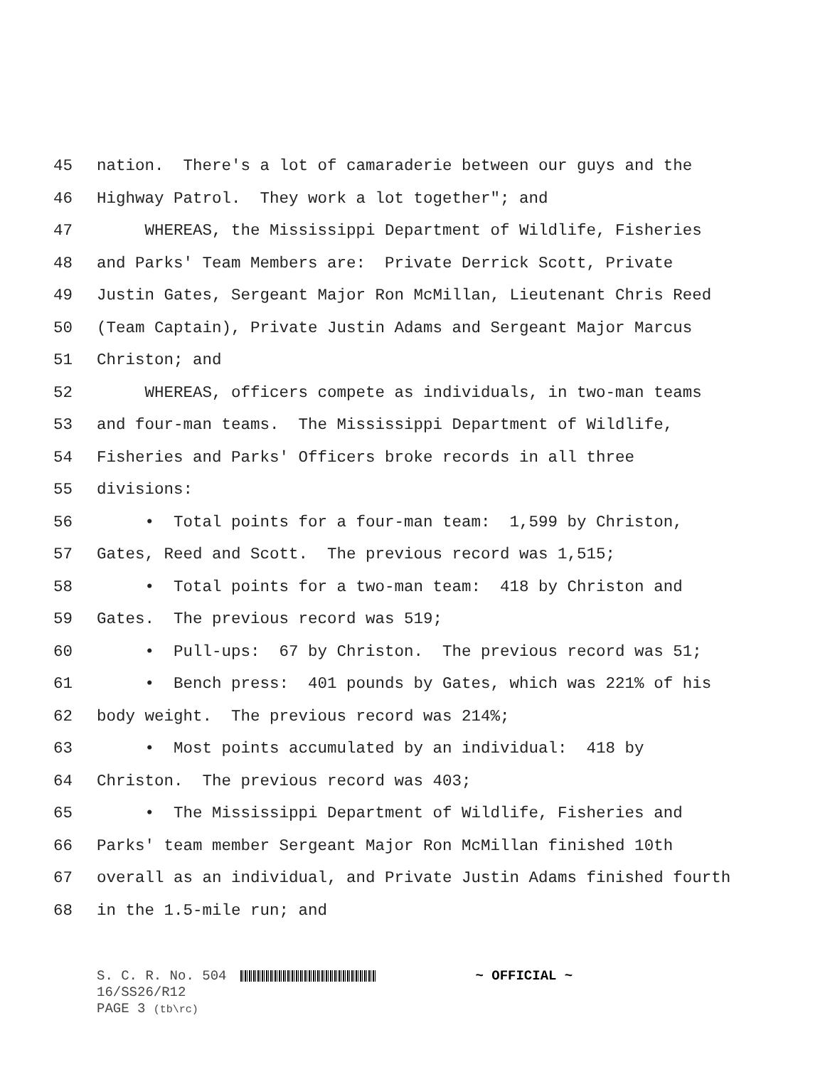45 nation. There's a lot of camaraderie between our guys and the
46 Highway Patrol. They work a lot together"; and
47 WHEREAS, the Mississippi Department of Wildlife, Fisheries
48 and Parks' Team Members are: Private Derrick Scott, Private
49 Justin Gates, Sergeant Major Ron McMillan, Lieutenant Chris Reed
50 (Team Captain), Private Justin Adams and Sergeant Major Marcus
51 Christon; and
52 WHEREAS, officers compete as individuals, in two-man teams
53 and four-man teams. The Mississippi Department of Wildlife,
54 Fisheries and Parks' Officers broke records in all three
55 divisions:
56 • Total points for a four-man team: 1,599 by Christon,
57 Gates, Reed and Scott. The previous record was 1,515;
58 • Total points for a two-man team: 418 by Christon and
59 Gates. The previous record was 519;
60 • Pull-ups: 67 by Christon. The previous record was 51;
61 • Bench press: 401 pounds by Gates, which was 221% of his
62 body weight. The previous record was 214%;
63 • Most points accumulated by an individual: 418 by
64 Christon. The previous record was 403;
65 • The Mississippi Department of Wildlife, Fisheries and
66 Parks' team member Sergeant Major Ron McMillan finished 10th
67 overall as an individual, and Private Justin Adams finished fourth
68 in the 1.5-mile run; and
S. C. R. No. 504 ~ OFFICIAL ~
16/SS26/R12
PAGE 3 (tb\rc)